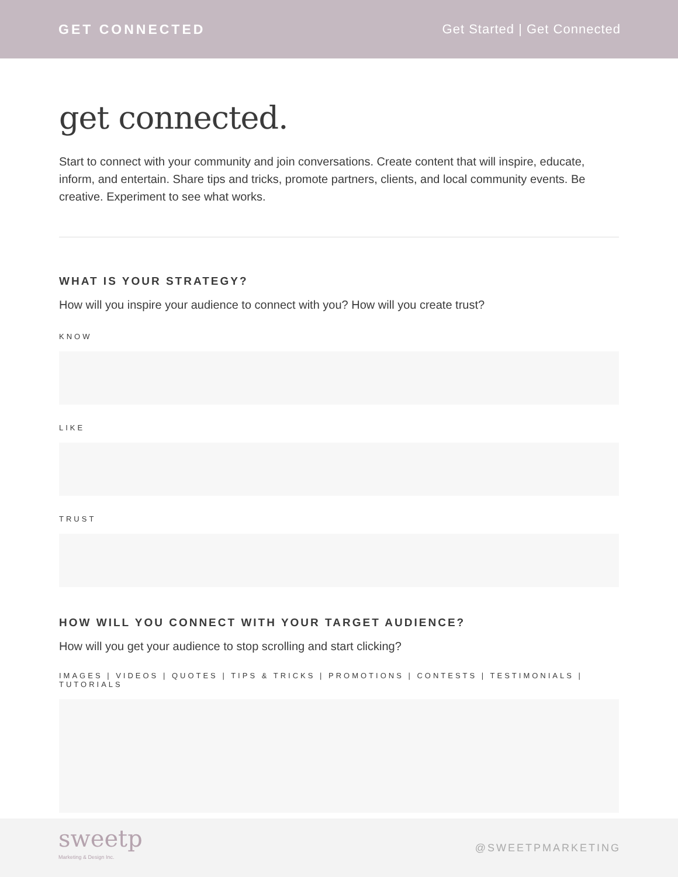GET CONNECTED Get Started | Get Connected
get connected.
Start to connect with your community and join conversations. Create content that will inspire, educate, inform, and entertain. Share tips and tricks, promote partners, clients, and local community events. Be creative. Experiment to see what works.
WHAT IS YOUR STRATEGY?
How will you inspire your audience to connect with you? How will you create trust?
KNOW
LIKE
TRUST
HOW WILL YOU CONNECT WITH YOUR TARGET AUDIENCE?
How will you get your audience to stop scrolling and start clicking?
IMAGES | VIDEOS | QUOTES | TIPS & TRICKS | PROMOTIONS | CONTESTS | TESTIMONIALS | TUTORIALS
sweetp
Marketing & Design Inc.
@SWEETPMARKETING